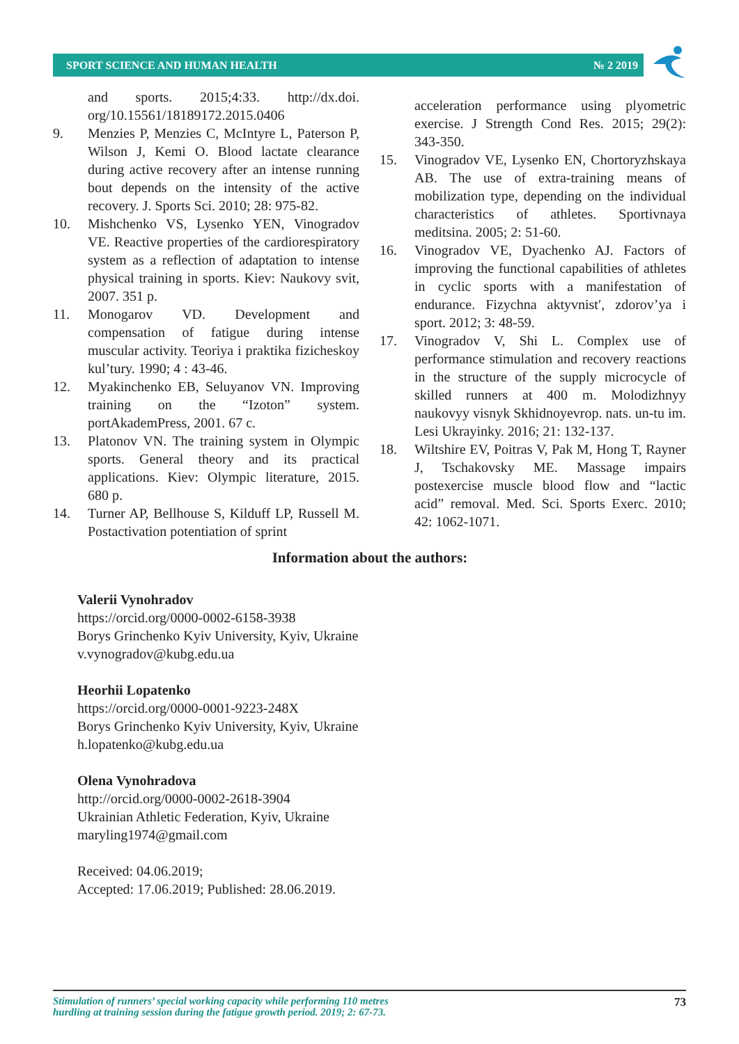SPORT SCIENCE AND HUMAN HEALTH № 2 2019
and sports. 2015;4:33. http://dx.doi. org/10.15561/18189172.2015.0406
9. Menzies P, Menzies C, McIntyre L, Paterson P, Wilson J, Kemi O. Blood lactate clearance during active recovery after an intense running bout depends on the intensity of the active recovery. J. Sports Sci. 2010; 28: 975-82.
10. Mishchenko VS, Lysenko YEN, Vinogradov VE. Reactive properties of the cardiorespiratory system as a reflection of adaptation to intense physical training in sports. Kiev: Naukovy svit, 2007. 351 p.
11. Monogarov VD. Development and compensation of fatigue during intense muscular activity. Teoriya i praktika fizicheskoy kul’tury. 1990; 4 : 43-46.
12. Myakinchenko EB, Seluyanov VN. Improving training on the “Izoton” system. portAkademPress, 2001. 67 c.
13. Platonov VN. The training system in Olympic sports. General theory and its practical applications. Kiev: Olympic literature, 2015. 680 p.
14. Turner AP, Bellhouse S, Kilduff LP, Russell M. Postactivation potentiation of sprint
acceleration performance using plyometric exercise. J Strength Cond Res. 2015; 29(2): 343-350.
15. Vinogradov VE, Lysenko EN, Chortoryzhskaya AB. The use of extra-training means of mobilization type, depending on the individual characteristics of athletes. Sportivnaya meditsina. 2005; 2: 51-60.
16. Vinogradov VE, Dyachenko AJ. Factors of improving the functional capabilities of athletes in cyclic sports with a manifestation of endurance. Fizychna aktyvnist′, zdorov’ya i sport. 2012; 3: 48-59.
17. Vinogradov V, Shi L. Complex use of performance stimulation and recovery reactions in the structure of the supply microcycle of skilled runners at 400 m. Molodizhnyy naukovyy visnyk Skhidnoyevrop. nats. un-tu im. Lesi Ukrayinky. 2016; 21: 132-137.
18. Wiltshire EV, Poitras V, Pak M, Hong T, Rayner J, Tschakovsky ME. Massage impairs postexercise muscle blood flow and “lactic acid” removal. Med. Sci. Sports Exerc. 2010; 42: 1062-1071.
Information about the authors:
Valerii Vynohradov
https://orcid.org/0000-0002-6158-3938
Borys Grinchenko Kyiv University, Kyiv, Ukraine
v.vynogradov@kubg.edu.ua
Heorhii Lopatenko
https://orcid.org/0000-0001-9223-248X
Borys Grinchenko Kyiv University, Kyiv, Ukraine
h.lopatenko@kubg.edu.ua
Olena Vynohradova
http://orcid.org/0000-0002-2618-3904
Ukrainian Athletic Federation, Kyiv, Ukraine
maryling1974@gmail.com
Received: 04.06.2019;
Accepted: 17.06.2019; Published: 28.06.2019.
Stimulation of runners’ special working capacity while performing 110 metres
hurdling at training session during the fatigue growth period. 2019; 2: 67-73. 73